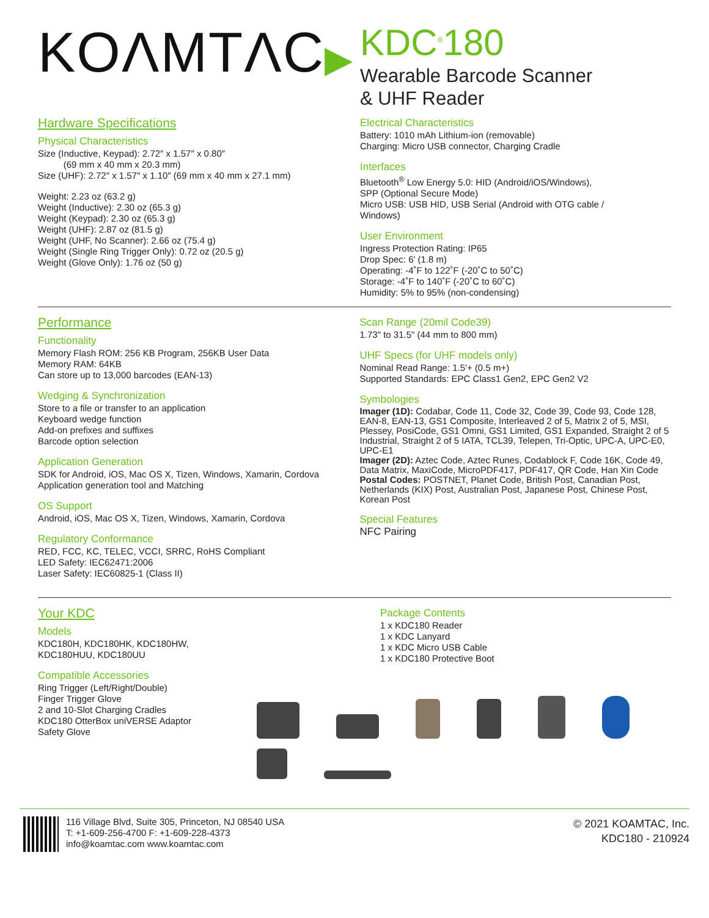KOΛMTΛC▶
KDC<sup>®</sup>180
Wearable Barcode Scanner
& UHF Reader
Hardware Specifications
Physical Characteristics
Size (Inductive, Keypad): 2.72″ x 1.57″ x 0.80″
(69 mm x 40 mm x 20.3 mm)
Size (UHF): 2.72″ x 1.57″ x 1.10″ (69 mm x 40 mm x 27.1 mm)
Weight: 2.23 oz (63.2 g)
Weight (Inductive): 2.30 oz (65.3 g)
Weight (Keypad): 2.30 oz (65.3 g)
Weight (UHF): 2.87 oz (81.5 g)
Weight (UHF, No Scanner): 2.66 oz (75.4 g)
Weight (Single Ring Trigger Only): 0.72 oz (20.5 g)
Weight (Glove Only): 1.76 oz (50 g)
Electrical Characteristics
Battery: 1010 mAh Lithium-ion (removable)
Charging: Micro USB connector, Charging Cradle
Interfaces
Bluetooth<sup>®</sup> Low Energy 5.0: HID (Android/iOS/Windows),
SPP (Optional Secure Mode)
Micro USB: USB HID, USB Serial (Android with OTG cable /
Windows)
User Environment
Ingress Protection Rating: IP65
Drop Spec: 6' (1.8 m)
Operating: -4˚F to 122˚F (-20˚C to 50˚C)
Storage: -4˚F to 140˚F (-20˚C to 60˚C)
Humidity: 5% to 95% (non-condensing)
Performance
Functionality
Memory Flash ROM: 256 KB Program, 256KB User Data
Memory RAM: 64KB
Can store up to 13,000 barcodes (EAN-13)
Wedging & Synchronization
Store to a file or transfer to an application
Keyboard wedge function
Add-on prefixes and suffixes
Barcode option selection
Application Generation
SDK for Android, iOS, Mac OS X, Tizen, Windows, Xamarin, Cordova
Application generation tool and Matching
OS Support
Android, iOS, Mac OS X, Tizen, Windows, Xamarin, Cordova
Regulatory Conformance
RED, FCC, KC, TELEC, VCCI, SRRC, RoHS Compliant
LED Safety: IEC62471:2006
Laser Safety: IEC60825-1 (Class II)
Scan Range (20mil Code39)
1.73" to 31.5" (44 mm to 800 mm)
UHF Specs (for UHF models only)
Nominal Read Range: 1.5'+ (0.5 m+)
Supported Standards: EPC Class1 Gen2, EPC Gen2 V2
Symbologies
Imager (1D): Codabar, Code 11, Code 32, Code 39, Code 93, Code 128, EAN-8, EAN-13, GS1 Composite, Interleaved 2 of 5, Matrix 2 of 5, MSI, Plessey, PosiCode, GS1 Omni, GS1 Limited, GS1 Expanded, Straight 2 of 5 Industrial, Straight 2 of 5 IATA, TCL39, Telepen, Tri-Optic, UPC-A, UPC-E0, UPC-E1
Imager (2D): Aztec Code, Aztec Runes, Codablock F, Code 16K, Code 49, Data Matrix, MaxiCode, MicroPDF417, PDF417, QR Code, Han Xin Code
Postal Codes: POSTNET, Planet Code, British Post, Canadian Post, Netherlands (KIX) Post, Australian Post, Japanese Post, Chinese Post, Korean Post
Special Features
NFC Pairing
Your KDC
Models
KDC180H, KDC180HK, KDC180HW,
KDC180HUU, KDC180UU
Compatible Accessories
Ring Trigger (Left/Right/Double)
Finger Trigger Glove
2 and 10-Slot Charging Cradles
KDC180 OtterBox uniVERSE Adaptor
Safety Glove
Package Contents
1 x KDC180 Reader
1 x KDC Lanyard
1 x KDC Micro USB Cable
1 x KDC180 Protective Boot
116 Village Blvd, Suite 305, Princeton, NJ 08540 USA
T: +1-609-256-4700 F: +1-609-228-4373
info@koamtac.com www.koamtac.com
© 2021 KOAMTAC, Inc.
KDC180 - 210924